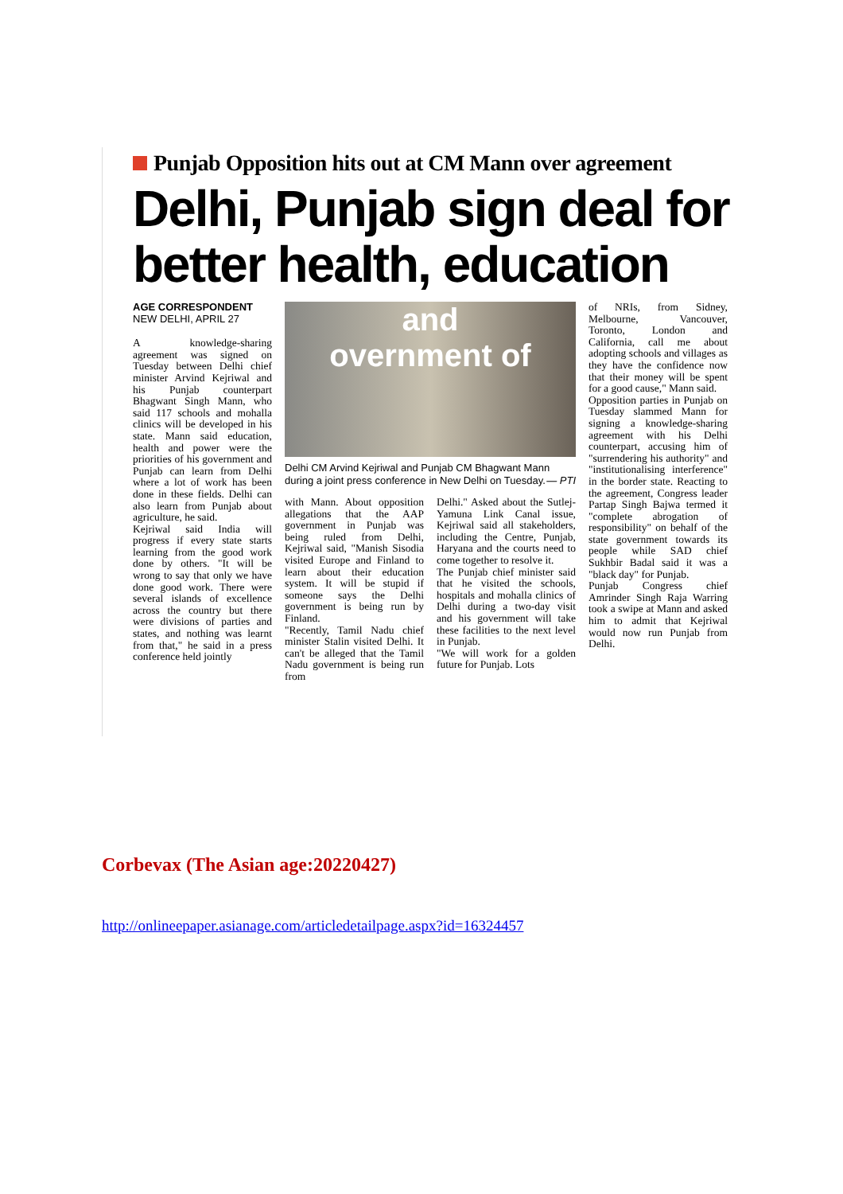Punjab Opposition hits out at CM Mann over agreement
Delhi, Punjab sign deal for
better health, education
AGE CORRESPONDENT
NEW DELHI, APRIL 27
A knowledge-sharing agreement was signed on Tuesday between Delhi chief minister Arvind Kejriwal and his Punjab counterpart Bhagwant Singh Mann, who said 117 schools and mohalla clinics will be developed in his state. Mann said education, health and power were the priorities of his government and Punjab can learn from Delhi where a lot of work has been done in these fields. Delhi can also learn from Punjab about agriculture, he said.
Kejriwal said India will progress if every state starts learning from the good work done by others. "It will be wrong to say that only we have done good work. There were several islands of excellence across the country but there were divisions of parties and states, and nothing was learnt from that," he said in a press conference held jointly
and
overnment of
Delhi CM Arvind Kejriwal and Punjab CM Bhagwant Mann during a joint press conference in New Delhi on Tuesday. — PTI
with Mann. About opposition allegations that the AAP government in Punjab was being ruled from Delhi, Kejriwal said, "Manish Sisodia visited Europe and Finland to learn about their education system. It will be stupid if someone says the Delhi government is being run by Finland.
"Recently, Tamil Nadu chief minister Stalin visited Delhi. It can't be alleged that the Tamil Nadu government is being run from
Delhi." Asked about the Sutlej-Yamuna Link Canal issue, Kejriwal said all stakeholders, including the Centre, Punjab, Haryana and the courts need to come together to resolve it.
The Punjab chief minister said that he visited the schools, hospitals and mohalla clinics of Delhi during a two-day visit and his government will take these facilities to the next level in Punjab.
"We will work for a golden future for Punjab. Lots
of NRIs, from Sidney, Melbourne, Vancouver, Toronto, London and California, call me about adopting schools and villages as they have the confidence now that their money will be spent for a good cause," Mann said.
Opposition parties in Punjab on Tuesday slammed Mann for signing a knowledge-sharing agreement with his Delhi counterpart, accusing him of "surrendering his authority" and "institutionalising interference" in the border state. Reacting to the agreement, Congress leader Partap Singh Bajwa termed it "complete abrogation of responsibility" on behalf of the state government towards its people while SAD chief Sukhbir Badal said it was a "black day" for Punjab.
Punjab Congress chief Amrinder Singh Raja Warring took a swipe at Mann and asked him to admit that Kejriwal would now run Punjab from Delhi.
Corbevax (The Asian age:20220427)
http://onlineepaper.asianage.com/articledetailpage.aspx?id=16324457